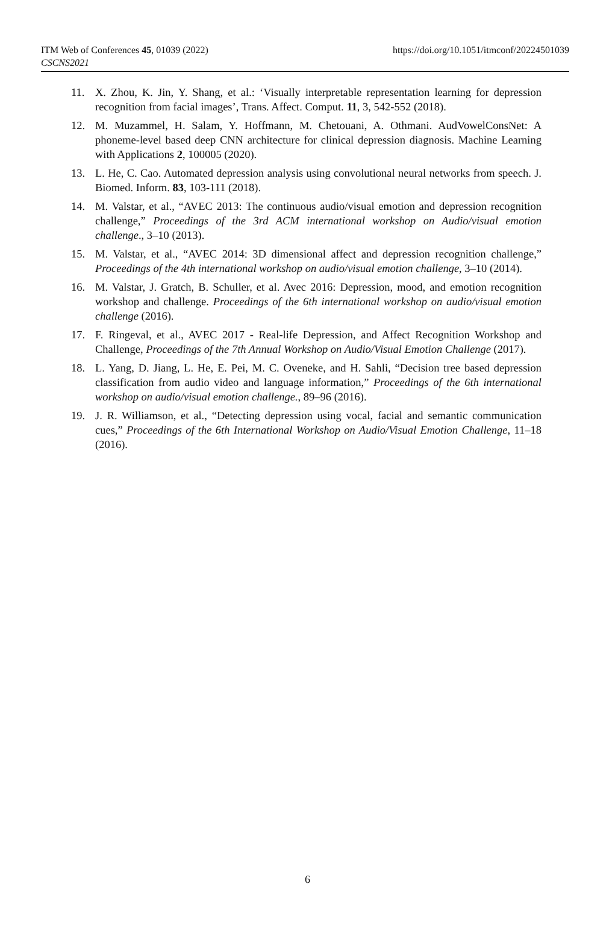ITM Web of Conferences 45, 01039 (2022)
CSCNS2021
https://doi.org/10.1051/itmconf/20224501039
11. X. Zhou, K. Jin, Y. Shang, et al.: ‘Visually interpretable representation learning for depression recognition from facial images’, Trans. Affect. Comput. 11, 3, 542-552 (2018).
12. M. Muzammel, H. Salam, Y. Hoffmann, M. Chetouani, A. Othmani. AudVowelConsNet: A phoneme-level based deep CNN architecture for clinical depression diagnosis. Machine Learning with Applications 2, 100005 (2020).
13. L. He, C. Cao. Automated depression analysis using convolutional neural networks from speech. J. Biomed. Inform. 83, 103-111 (2018).
14. M. Valstar, et al., “AVEC 2013: The continuous audio/visual emotion and depression recognition challenge,” Proceedings of the 3rd ACM international workshop on Audio/visual emotion challenge., 3–10 (2013).
15. M. Valstar, et al., “AVEC 2014: 3D dimensional affect and depression recognition challenge,” Proceedings of the 4th international workshop on audio/visual emotion challenge, 3–10 (2014).
16. M. Valstar, J. Gratch, B. Schuller, et al. Avec 2016: Depression, mood, and emotion recognition workshop and challenge. Proceedings of the 6th international workshop on audio/visual emotion challenge (2016).
17. F. Ringeval, et al., AVEC 2017 - Real-life Depression, and Affect Recognition Workshop and Challenge, Proceedings of the 7th Annual Workshop on Audio/Visual Emotion Challenge (2017).
18. L. Yang, D. Jiang, L. He, E. Pei, M. C. Oveneke, and H. Sahli, “Decision tree based depression classification from audio video and language information,” Proceedings of the 6th international workshop on audio/visual emotion challenge., 89–96 (2016).
19. J. R. Williamson, et al., “Detecting depression using vocal, facial and semantic communication cues,” Proceedings of the 6th International Workshop on Audio/Visual Emotion Challenge, 11–18 (2016).
6